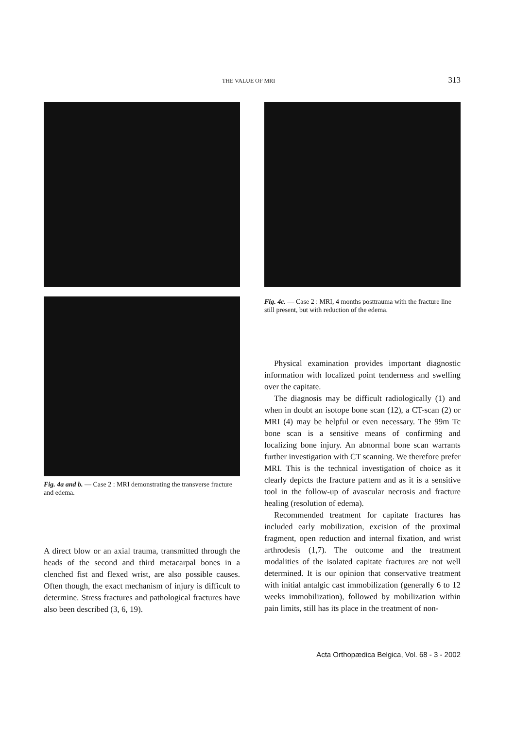THE VALUE OF MRI 313
Fig. 4a and b. — Case 2 : MRI demonstrating the transverse fracture and edema.
A direct blow or an axial trauma, transmitted through the heads of the second and third metacarpal bones in a clenched fist and flexed wrist, are also possible causes. Often though, the exact mechanism of injury is difficult to determine. Stress fractures and pathological fractures have also been described (3, 6, 19).
Fig. 4c. — Case 2 : MRI, 4 months posttrauma with the fracture line still present, but with reduction of the edema.
Physical examination provides important diagnostic information with localized point tenderness and swelling over the capitate.
The diagnosis may be difficult radiologically (1) and when in doubt an isotope bone scan (12), a CT-scan (2) or MRI (4) may be helpful or even necessary. The 99m Tc bone scan is a sensitive means of confirming and localizing bone injury. An abnormal bone scan warrants further investigation with CT scanning. We therefore prefer MRI. This is the technical investigation of choice as it clearly depicts the fracture pattern and as it is a sensitive tool in the follow-up of avascular necrosis and fracture healing (resolution of edema).
Recommended treatment for capitate fractures has included early mobilization, excision of the proximal fragment, open reduction and internal fixation, and wrist arthrodesis (1,7). The outcome and the treatment modalities of the isolated capitate fractures are not well determined. It is our opinion that conservative treatment with initial antalgic cast immobilization (generally 6 to 12 weeks immobilization), followed by mobilization within pain limits, still has its place in the treatment of non-
Acta Orthopædica Belgica, Vol. 68 - 3 - 2002